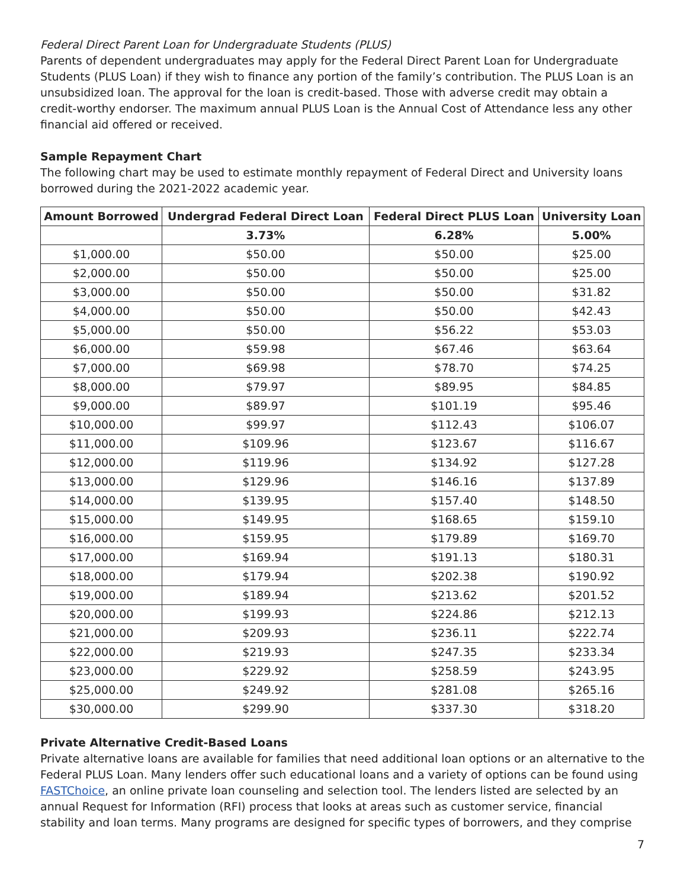Federal Direct Parent Loan for Undergraduate Students (PLUS)
Parents of dependent undergraduates may apply for the Federal Direct Parent Loan for Undergraduate Students (PLUS Loan) if they wish to finance any portion of the family’s contribution. The PLUS Loan is an unsubsidized loan. The approval for the loan is credit-based. Those with adverse credit may obtain a credit-worthy endorser. The maximum annual PLUS Loan is the Annual Cost of Attendance less any other financial aid offered or received.
Sample Repayment Chart
The following chart may be used to estimate monthly repayment of Federal Direct and University loans borrowed during the 2021-2022 academic year.
| Amount Borrowed | Undergrad Federal Direct Loan | Federal Direct PLUS Loan | University Loan |
| --- | --- | --- | --- |
| | 3.73% | 6.28% | 5.00% |
| $1,000.00 | $50.00 | $50.00 | $25.00 |
| $2,000.00 | $50.00 | $50.00 | $25.00 |
| $3,000.00 | $50.00 | $50.00 | $31.82 |
| $4,000.00 | $50.00 | $50.00 | $42.43 |
| $5,000.00 | $50.00 | $56.22 | $53.03 |
| $6,000.00 | $59.98 | $67.46 | $63.64 |
| $7,000.00 | $69.98 | $78.70 | $74.25 |
| $8,000.00 | $79.97 | $89.95 | $84.85 |
| $9,000.00 | $89.97 | $101.19 | $95.46 |
| $10,000.00 | $99.97 | $112.43 | $106.07 |
| $11,000.00 | $109.96 | $123.67 | $116.67 |
| $12,000.00 | $119.96 | $134.92 | $127.28 |
| $13,000.00 | $129.96 | $146.16 | $137.89 |
| $14,000.00 | $139.95 | $157.40 | $148.50 |
| $15,000.00 | $149.95 | $168.65 | $159.10 |
| $16,000.00 | $159.95 | $179.89 | $169.70 |
| $17,000.00 | $169.94 | $191.13 | $180.31 |
| $18,000.00 | $179.94 | $202.38 | $190.92 |
| $19,000.00 | $189.94 | $213.62 | $201.52 |
| $20,000.00 | $199.93 | $224.86 | $212.13 |
| $21,000.00 | $209.93 | $236.11 | $222.74 |
| $22,000.00 | $219.93 | $247.35 | $233.34 |
| $23,000.00 | $229.92 | $258.59 | $243.95 |
| $25,000.00 | $249.92 | $281.08 | $265.16 |
| $30,000.00 | $299.90 | $337.30 | $318.20 |
Private Alternative Credit-Based Loans
Private alternative loans are available for families that need additional loan options or an alternative to the Federal PLUS Loan. Many lenders offer such educational loans and a variety of options can be found using FASTChoice, an online private loan counseling and selection tool. The lenders listed are selected by an annual Request for Information (RFI) process that looks at areas such as customer service, financial stability and loan terms. Many programs are designed for specific types of borrowers, and they comprise
7